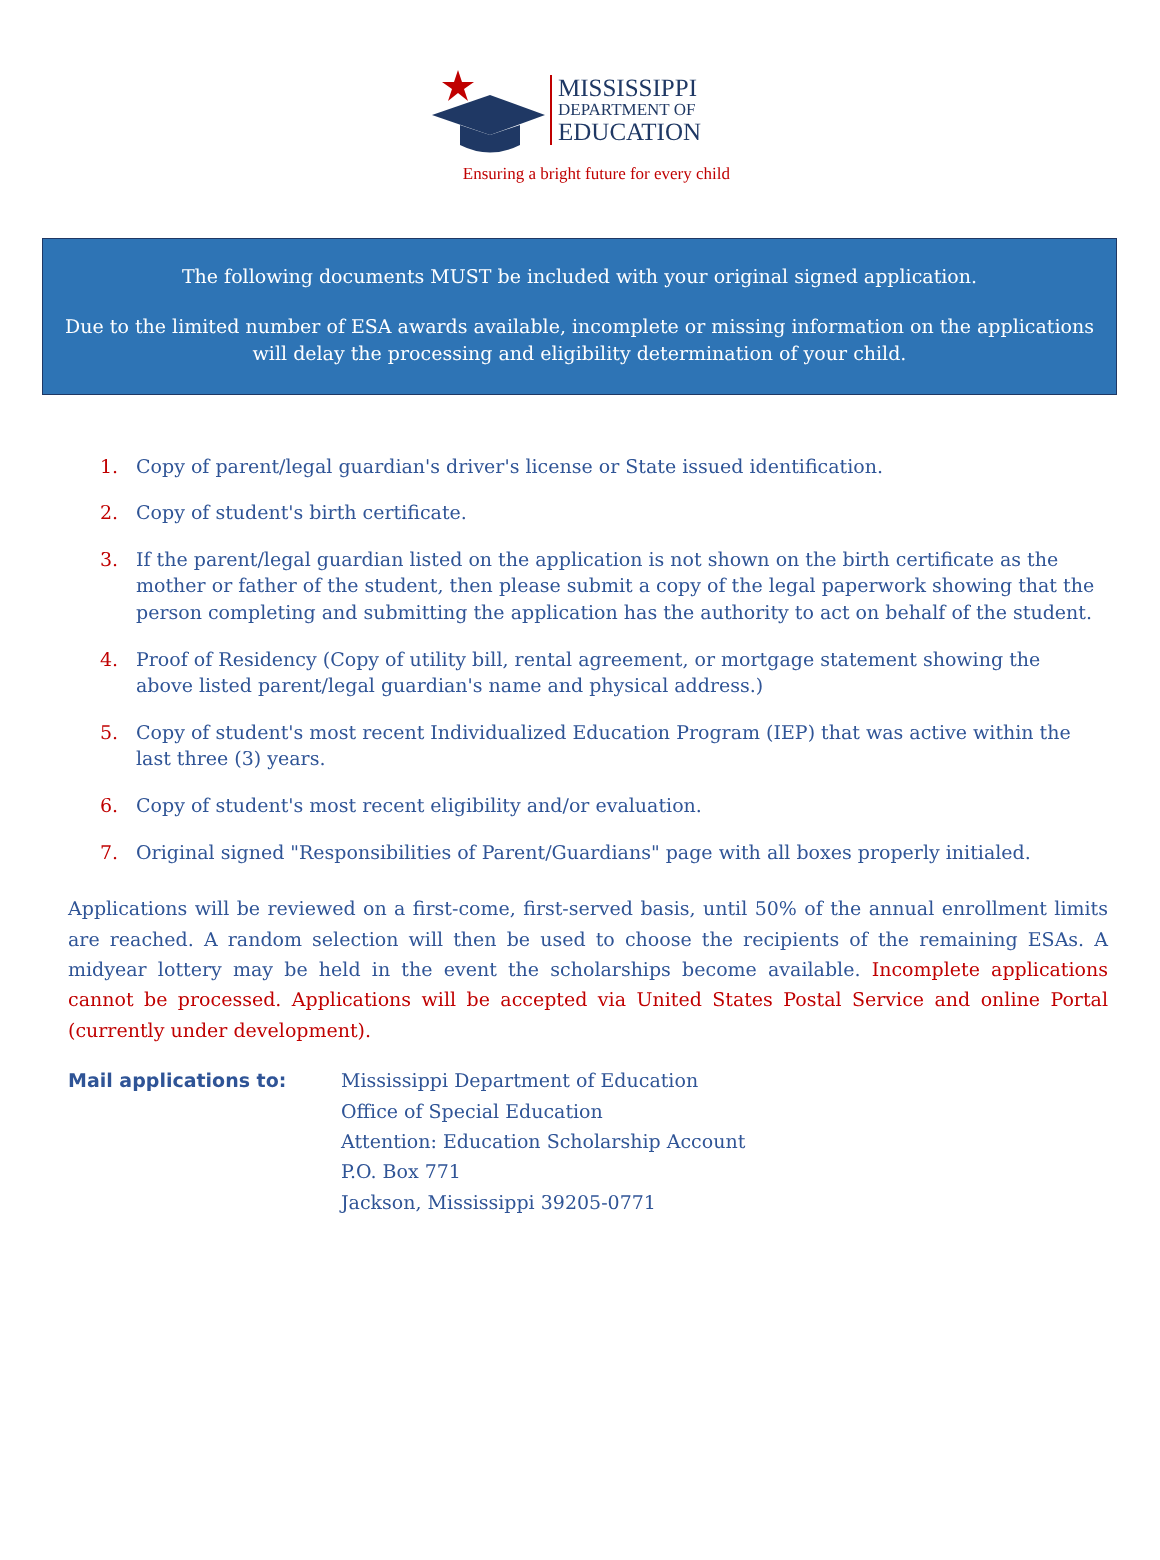MISSISSIPPI
DEPARTMENT OF
EDUCATION
Ensuring a bright future for every child
The following documents MUST be included with your original signed application.
Due to the limited number of ESA awards available, incomplete or missing information on the applications will delay the processing and eligibility determination of your child.
1. Copy of parent/legal guardian's driver's license or State issued identification.
2. Copy of student's birth certificate.
3. If the parent/legal guardian listed on the application is not shown on the birth certificate as the mother or father of the student, then please submit a copy of the legal paperwork showing that the person completing and submitting the application has the authority to act on behalf of the student.
4. Proof of Residency (Copy of utility bill, rental agreement, or mortgage statement showing the above listed parent/legal guardian's name and physical address.)
5. Copy of student's most recent Individualized Education Program (IEP) that was active within the last three (3) years.
6. Copy of student's most recent eligibility and/or evaluation.
7. Original signed "Responsibilities of Parent/Guardians" page with all boxes properly initialed.
Applications will be reviewed on a first-come, first-served basis, until 50% of the annual enrollment limits are reached. A random selection will then be used to choose the recipients of the remaining ESAs. A midyear lottery may be held in the event the scholarships become available. Incomplete applications cannot be processed. Applications will be accepted via United States Postal Service and online Portal (currently under development).
Mail applications to: Mississippi Department of Education
Office of Special Education
Attention: Education Scholarship Account
P.O. Box 771
Jackson, Mississippi 39205-0771